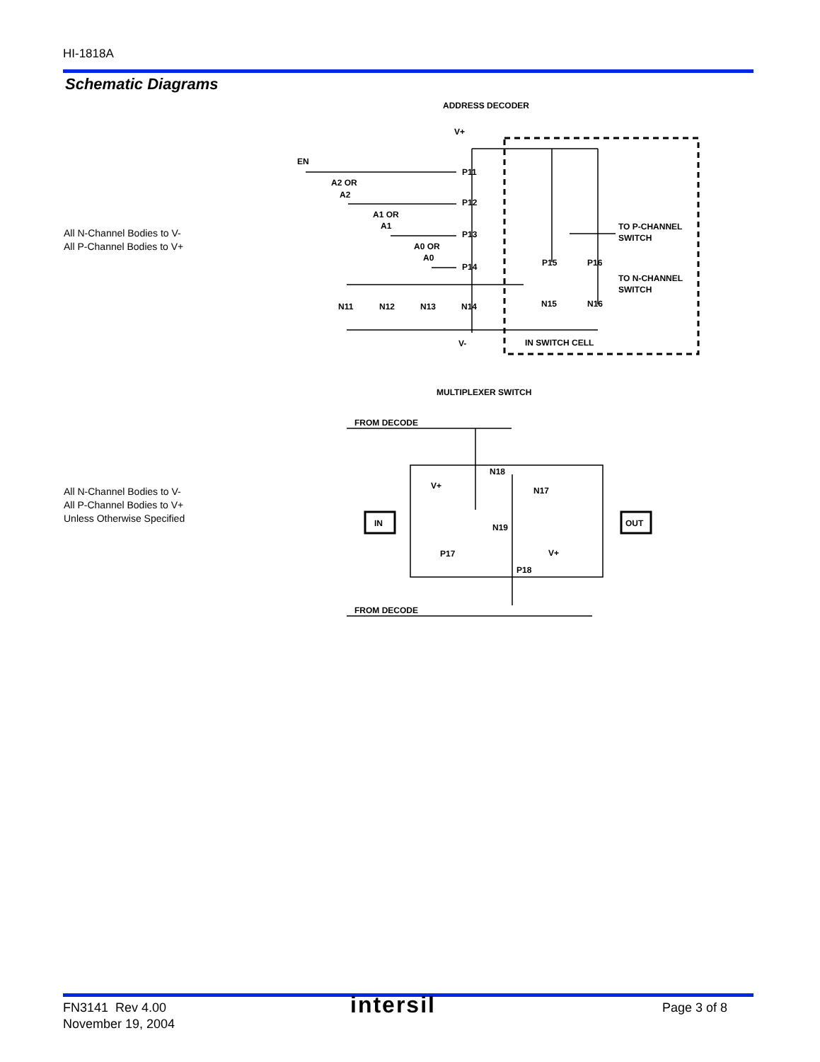HI-1818A
Schematic Diagrams
All N-Channel Bodies to V-
All P-Channel Bodies to V+
ADDRESS DECODER
EN
A2 OR
A2
A1 OR
A1
A0 OR
A0
V+
V-
P11
P12
P13
P14
N11
N12
N13
N14
P15
P16
N15
N16
TO P-CHANNEL
SWITCH
TO N-CHANNEL
SWITCH
IN SWITCH CELL
All N-Channel Bodies to V-
All P-Channel Bodies to V+
Unless Otherwise Specified
MULTIPLEXER SWITCH
IN
OUT
FROM DECODE
FROM DECODE
N18
N17
N19
V+
V+
P17
P18
FN3141 Rev 4.00
November 19, 2004
intersil Page 3 of 8